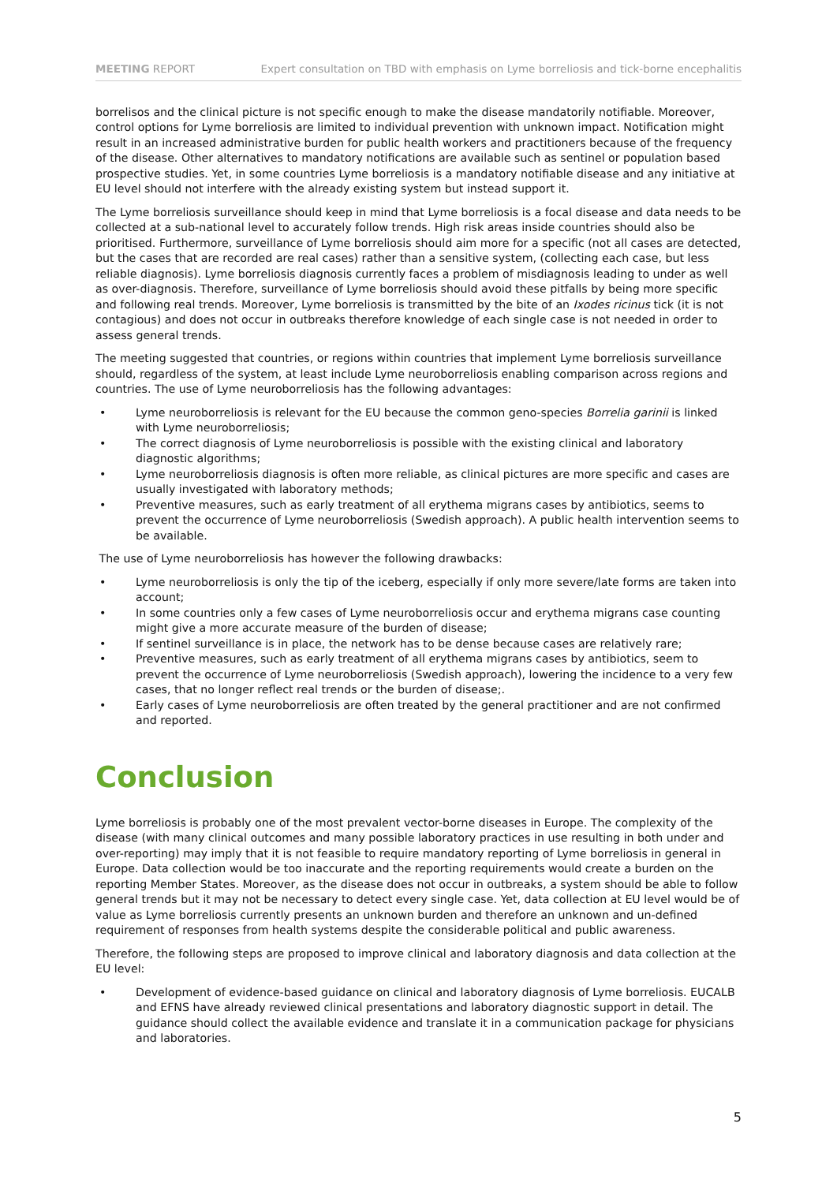MEETING REPORT Expert consultation on TBD with emphasis on Lyme borreliosis and tick-borne encephalitis
borrelisos and the clinical picture is not specific enough to make the disease mandatorily notifiable. Moreover, control options for Lyme borreliosis are limited to individual prevention with unknown impact. Notification might result in an increased administrative burden for public health workers and practitioners because of the frequency of the disease. Other alternatives to mandatory notifications are available such as sentinel or population based prospective studies. Yet, in some countries Lyme borreliosis is a mandatory notifiable disease and any initiative at EU level should not interfere with the already existing system but instead support it.
The Lyme borreliosis surveillance should keep in mind that Lyme borreliosis is a focal disease and data needs to be collected at a sub-national level to accurately follow trends. High risk areas inside countries should also be prioritised. Furthermore, surveillance of Lyme borreliosis should aim more for a specific (not all cases are detected, but the cases that are recorded are real cases) rather than a sensitive system, (collecting each case, but less reliable diagnosis). Lyme borreliosis diagnosis currently faces a problem of misdiagnosis leading to under as well as over-diagnosis. Therefore, surveillance of Lyme borreliosis should avoid these pitfalls by being more specific and following real trends. Moreover, Lyme borreliosis is transmitted by the bite of an Ixodes ricinus tick (it is not contagious) and does not occur in outbreaks therefore knowledge of each single case is not needed in order to assess general trends.
The meeting suggested that countries, or regions within countries that implement Lyme borreliosis surveillance should, regardless of the system, at least include Lyme neuroborreliosis enabling comparison across regions and countries. The use of Lyme neuroborreliosis has the following advantages:
• Lyme neuroborreliosis is relevant for the EU because the common geno-species Borrelia garinii is linked with Lyme neuroborreliosis;
• The correct diagnosis of Lyme neuroborreliosis is possible with the existing clinical and laboratory diagnostic algorithms;
• Lyme neuroborreliosis diagnosis is often more reliable, as clinical pictures are more specific and cases are usually investigated with laboratory methods;
• Preventive measures, such as early treatment of all erythema migrans cases by antibiotics, seems to prevent the occurrence of Lyme neuroborreliosis (Swedish approach). A public health intervention seems to be available.
The use of Lyme neuroborreliosis has however the following drawbacks:
• Lyme neuroborreliosis is only the tip of the iceberg, especially if only more severe/late forms are taken into account;
• In some countries only a few cases of Lyme neuroborreliosis occur and erythema migrans case counting might give a more accurate measure of the burden of disease;
• If sentinel surveillance is in place, the network has to be dense because cases are relatively rare;
• Preventive measures, such as early treatment of all erythema migrans cases by antibiotics, seem to prevent the occurrence of Lyme neuroborreliosis (Swedish approach), lowering the incidence to a very few cases, that no longer reflect real trends or the burden of disease;.
• Early cases of Lyme neuroborreliosis are often treated by the general practitioner and are not confirmed and reported.
Conclusion
Lyme borreliosis is probably one of the most prevalent vector-borne diseases in Europe. The complexity of the disease (with many clinical outcomes and many possible laboratory practices in use resulting in both under and over-reporting) may imply that it is not feasible to require mandatory reporting of Lyme borreliosis in general in Europe. Data collection would be too inaccurate and the reporting requirements would create a burden on the reporting Member States. Moreover, as the disease does not occur in outbreaks, a system should be able to follow general trends but it may not be necessary to detect every single case. Yet, data collection at EU level would be of value as Lyme borreliosis currently presents an unknown burden and therefore an unknown and un-defined requirement of responses from health systems despite the considerable political and public awareness.
Therefore, the following steps are proposed to improve clinical and laboratory diagnosis and data collection at the EU level:
• Development of evidence-based guidance on clinical and laboratory diagnosis of Lyme borreliosis. EUCALB and EFNS have already reviewed clinical presentations and laboratory diagnostic support in detail. The guidance should collect the available evidence and translate it in a communication package for physicians and laboratories.
5